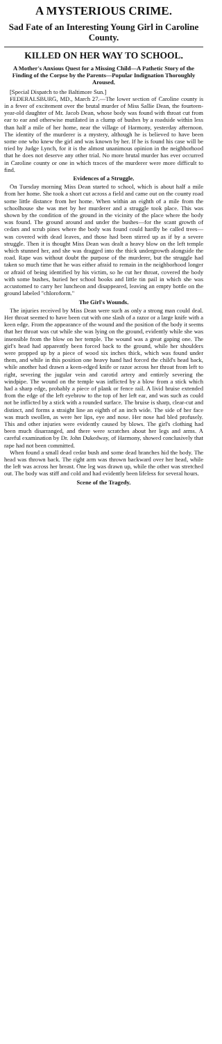A MYSTERIOUS CRIME.
Sad Fate of an Interesting Young Girl in Caroline County.
KILLED ON HER WAY TO SCHOOL.
A Mother's Anxious Quest for a Missing Child—A Pathetic Story of the Finding of the Corpse by the Parents—Popular Indignation Thoroughly Aroused.
[Special Dispatch to the Baltimore Sun.]
FEDERALSBURG, MD., March 27.—The lower section of Caroline county is in a fever of excitement over the brutal murder of Miss Sallie Dean, the fourteen-year-old daughter of Mr. Jacob Dean, whose body was found with throat cut from ear to ear and otherwise mutilated in a clump of bushes by a roadside within less than half a mile of her home, near the village of Harmony, yesterday afternoon. The identity of the murderer is a mystery, although he is believed to have been some one who knew the girl and was known by her. If he is found his case will be tried by Judge Lynch, for it is the almost unanimous opinion in the neighborhood that he does not deserve any other trial. No more brutal murder has ever occurred in Caroline county or one in which traces of the murderer were more difficult to find.
Evidences of a Struggle.
On Tuesday morning Miss Dean started to school, which is about half a mile from her home. She took a short cut across a field and came out on the county road some little distance from her home. When within an eighth of a mile from the schoolhouse she was met by her murderer and a struggle took place. This was shown by the condition of the ground in the vicinity of the place where the body was found. The ground around and under the bushes—for the scant growth of cedars and scrub pines where the body was found could hardly be called trees—was covered with dead leaves, and those had been stirred up as if by a severe struggle. Then it is thought Miss Dean was dealt a heavy blow on the left temple which stunned her, and she was dragged into the thick undergrowth alongside the road. Rape was without doubt the purpose of the murderer, but the struggle had taken so much time that he was either afraid to remain in the neighborhood longer or afraid of being identified by his victim, so he cut her throat, covered the body with some bushes, buried her school books and little tin pail in which she was accustomed to carry her luncheon and disappeared, leaving an empty bottle on the ground labeled "chloroform."
The Girl's Wounds.
The injuries received by Miss Dean were such as only a strong man could deal. Her throat seemed to have been cut with one slash of a razor or a large knife with a keen edge. From the appearance of the wound and the position of the body it seems that her throat was cut while she was lying on the ground, evidently while she was insensible from the blow on her temple. The wound was a great gaping one. The girl's head had apparently been forced back to the ground, while her shoulders were propped up by a piece of wood six inches thick, which was found under them, and while in this position one heavy hand had forced the child's head back, while another had drawn a keen-edged knife or razor across her throat from left to right, severing the jugular vein and carotid artery and entirely severing the windpipe. The wound on the temple was inflicted by a blow from a stick which had a sharp edge, probably a piece of plank or fence rail. A livid bruise extended from the edge of the left eyebrow to the top of her left ear, and was such as could not be inflicted by a stick with a rounded surface. The bruise is sharp, clear-cut and distinct, and forms a straight line an eighth of an inch wide. The side of her face was much swollen, as were her lips, eye and nose. Her nose had bled profusely. This and other injuries were evidently caused by blows. The girl's clothing had been much disarranged, and there were scratches about her legs and arms. A careful examination by Dr. John Dukedway, of Harmony, showed conclusively that rape had not been committed.
When found a small dead cedar bush and some dead branches hid the body. The head was thrown back. The right arm was thrown backward over her head, while the left was across her breast. One leg was drawn up, while the other was stretched out. The body was stiff and cold and had evidently been lifeless for several hours.
Scene of the Tragedy.